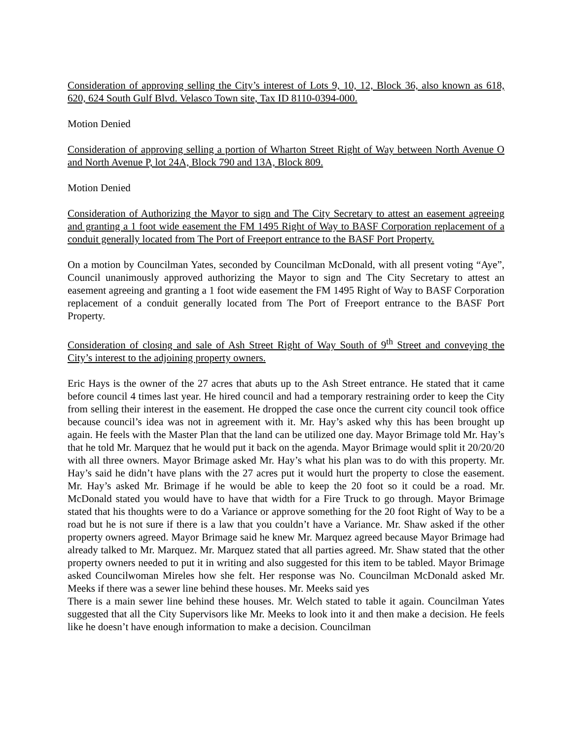Consideration of approving selling the City’s interest of Lots 9, 10, 12, Block 36, also known as 618, 620, 624 South Gulf Blvd. Velasco Town site, Tax ID 8110-0394-000.
Motion Denied
Consideration of approving selling a portion of Wharton Street Right of Way between North Avenue O and North Avenue P, lot 24A, Block 790 and 13A, Block 809.
Motion Denied
Consideration of Authorizing the Mayor to sign and The City Secretary to attest an easement agreeing and granting a 1 foot wide easement the FM 1495 Right of Way to BASF Corporation replacement of a conduit generally located from The Port of Freeport entrance to the BASF Port Property.
On a motion by Councilman Yates, seconded by Councilman McDonald, with all present voting “Aye”, Council unanimously approved authorizing the Mayor to sign and The City Secretary to attest an easement agreeing and granting a 1 foot wide easement the FM 1495 Right of Way to BASF Corporation replacement of a conduit generally located from The Port of Freeport entrance to the BASF Port Property.
Consideration of closing and sale of Ash Street Right of Way South of 9<sup>th</sup> Street and conveying the City’s interest to the adjoining property owners.
Eric Hays is the owner of the 27 acres that abuts up to the Ash Street entrance. He stated that it came before council 4 times last year. He hired council and had a temporary restraining order to keep the City from selling their interest in the easement. He dropped the case once the current city council took office because council’s idea was not in agreement with it. Mr. Hay’s asked why this has been brought up again. He feels with the Master Plan that the land can be utilized one day. Mayor Brimage told Mr. Hay’s that he told Mr. Marquez that he would put it back on the agenda. Mayor Brimage would split it 20/20/20 with all three owners. Mayor Brimage asked Mr. Hay’s what his plan was to do with this property. Mr. Hay’s said he didn’t have plans with the 27 acres put it would hurt the property to close the easement. Mr. Hay’s asked Mr. Brimage if he would be able to keep the 20 foot so it could be a road. Mr. McDonald stated you would have to have that width for a Fire Truck to go through. Mayor Brimage stated that his thoughts were to do a Variance or approve something for the 20 foot Right of Way to be a road but he is not sure if there is a law that you couldn’t have a Variance. Mr. Shaw asked if the other property owners agreed. Mayor Brimage said he knew Mr. Marquez agreed because Mayor Brimage had already talked to Mr. Marquez. Mr. Marquez stated that all parties agreed. Mr. Shaw stated that the other property owners needed to put it in writing and also suggested for this item to be tabled. Mayor Brimage asked Councilwoman Mireles how she felt. Her response was No. Councilman McDonald asked Mr. Meeks if there was a sewer line behind these houses. Mr. Meeks said yes
There is a main sewer line behind these houses. Mr. Welch stated to table it again. Councilman Yates suggested that all the City Supervisors like Mr. Meeks to look into it and then make a decision. He feels like he doesn’t have enough information to make a decision. Councilman